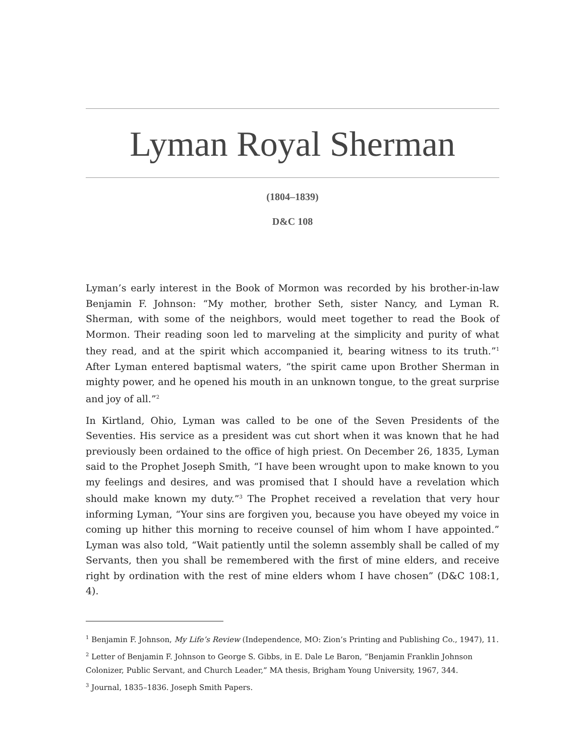Lyman Royal Sherman
(1804–1839)
D&C 108
Lyman’s early interest in the Book of Mormon was recorded by his brother-in-law Benjamin F. Johnson: “My mother, brother Seth, sister Nancy, and Lyman R. Sherman, with some of the neighbors, would meet together to read the Book of Mormon. Their reading soon led to marveling at the simplicity and purity of what they read, and at the spirit which accompanied it, bearing witness to its truth.”<sup>1</sup> After Lyman entered baptismal waters, “the spirit came upon Brother Sherman in mighty power, and he opened his mouth in an unknown tongue, to the great surprise and joy of all.”<sup>2</sup>
In Kirtland, Ohio, Lyman was called to be one of the Seven Presidents of the Seventies. His service as a president was cut short when it was known that he had previously been ordained to the office of high priest. On December 26, 1835, Lyman said to the Prophet Joseph Smith, “I have been wrought upon to make known to you my feelings and desires, and was promised that I should have a revelation which should make known my duty.”<sup>3</sup> The Prophet received a revelation that very hour informing Lyman, “Your sins are forgiven you, because you have obeyed my voice in coming up hither this morning to receive counsel of him whom I have appointed.” Lyman was also told, “Wait patiently until the solemn assembly shall be called of my Servants, then you shall be remembered with the first of mine elders, and receive right by ordination with the rest of mine elders whom I have chosen” (D&C 108:1, 4).
<sup>1</sup> Benjamin F. Johnson, My Life’s Review (Independence, MO: Zion’s Printing and Publishing Co., 1947), 11.
<sup>2</sup> Letter of Benjamin F. Johnson to George S. Gibbs, in E. Dale Le Baron, “Benjamin Franklin Johnson Colonizer, Public Servant, and Church Leader,” MA thesis, Brigham Young University, 1967, 344.
<sup>3</sup> Journal, 1835–1836. Joseph Smith Papers.